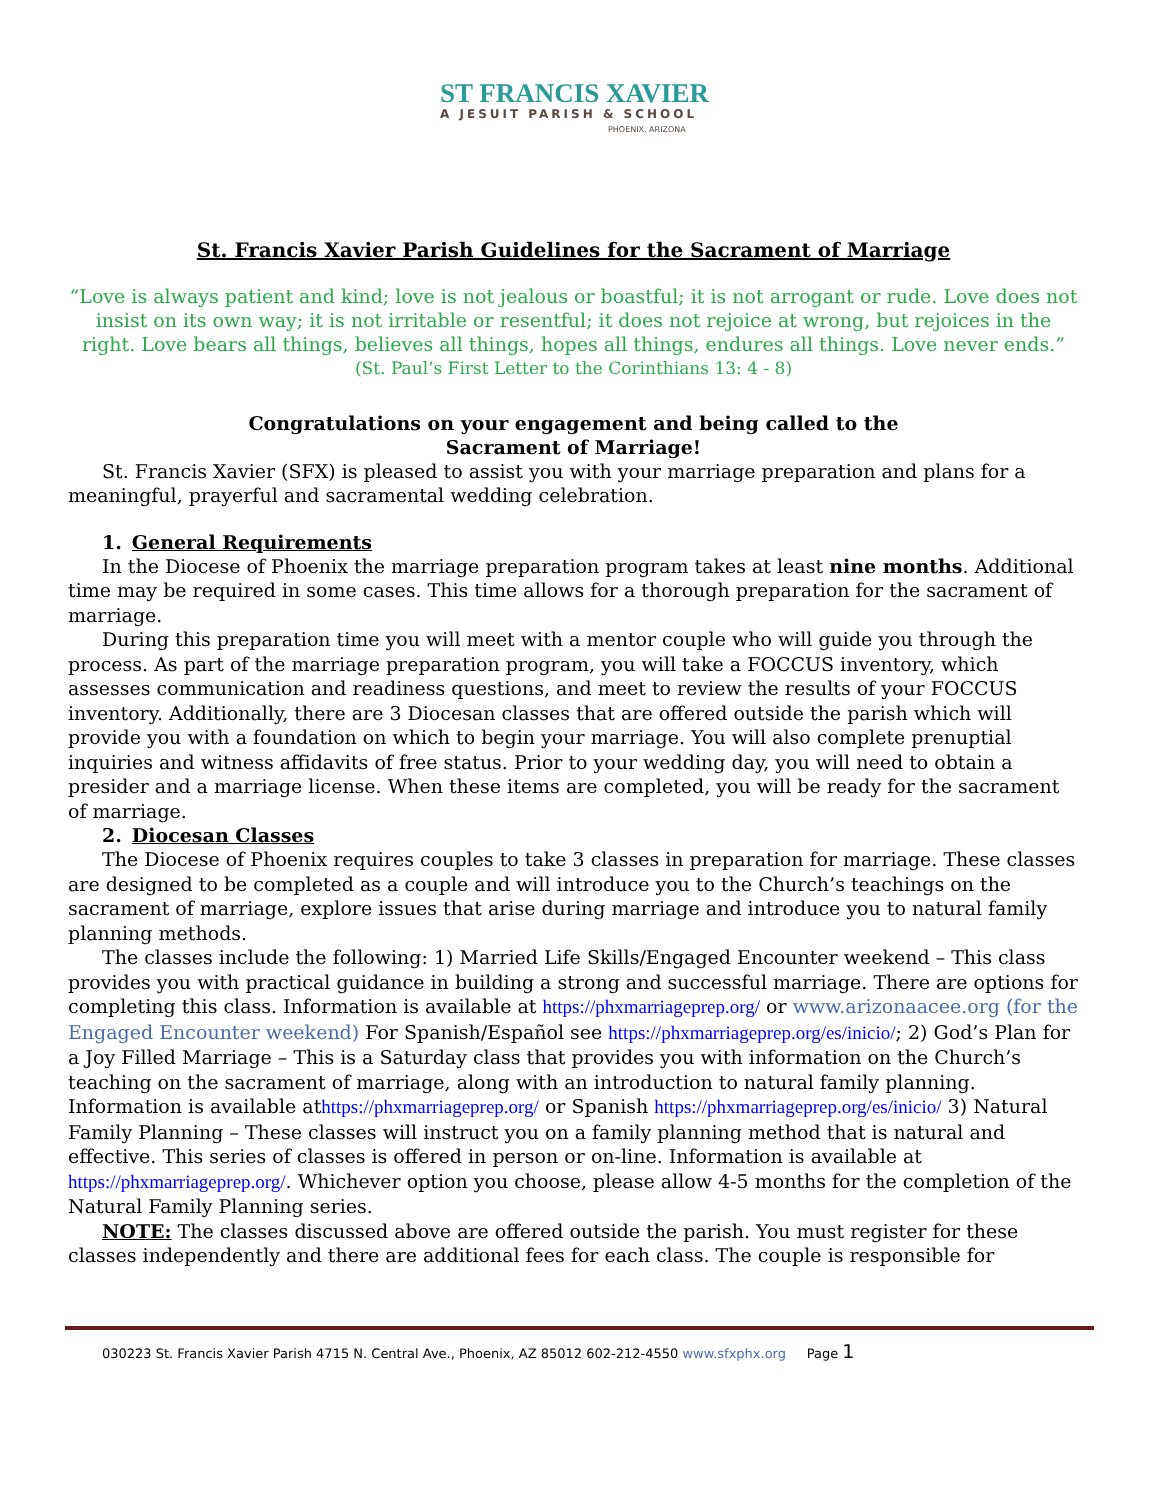ST FRANCIS XAVIER
A JESUIT PARISH & SCHOOL
PHOENIX, ARIZONA
St. Francis Xavier Parish Guidelines for the Sacrament of Marriage
“Love is always patient and kind; love is not jealous or boastful; it is not arrogant or rude. Love does not insist on its own way; it is not irritable or resentful; it does not rejoice at wrong, but rejoices in the right. Love bears all things, believes all things, hopes all things, endures all things. Love never ends.”
(St. Paul’s First Letter to the Corinthians 13: 4 - 8)
Congratulations on your engagement and being called to the
Sacrament of Marriage!
St. Francis Xavier (SFX) is pleased to assist you with your marriage preparation and plans for a meaningful, prayerful and sacramental wedding celebration.
1. General Requirements
In the Diocese of Phoenix the marriage preparation program takes at least nine months. Additional time may be required in some cases. This time allows for a thorough preparation for the sacrament of marriage.
During this preparation time you will meet with a mentor couple who will guide you through the process. As part of the marriage preparation program, you will take a FOCCUS inventory, which assesses communication and readiness questions, and meet to review the results of your FOCCUS inventory. Additionally, there are 3 Diocesan classes that are offered outside the parish which will provide you with a foundation on which to begin your marriage. You will also complete prenuptial inquiries and witness affidavits of free status. Prior to your wedding day, you will need to obtain a presider and a marriage license. When these items are completed, you will be ready for the sacrament of marriage.
2. Diocesan Classes
The Diocese of Phoenix requires couples to take 3 classes in preparation for marriage. These classes are designed to be completed as a couple and will introduce you to the Church’s teachings on the sacrament of marriage, explore issues that arise during marriage and introduce you to natural family planning methods.
The classes include the following: 1) Married Life Skills/Engaged Encounter weekend – This class provides you with practical guidance in building a strong and successful marriage. There are options for completing this class. Information is available at https://phxmarriageprep.org/ or www.arizonaacee.org (for the Engaged Encounter weekend) For Spanish/Español see https://phxmarriageprep.org/es/inicio/; 2) God’s Plan for a Joy Filled Marriage – This is a Saturday class that provides you with information on the Church’s teaching on the sacrament of marriage, along with an introduction to natural family planning. Information is available athttps://phxmarriageprep.org/ or Spanish https://phxmarriageprep.org/es/inicio/ 3) Natural Family Planning – These classes will instruct you on a family planning method that is natural and effective. This series of classes is offered in person or on-line. Information is available at https://phxmarriageprep.org/. Whichever option you choose, please allow 4-5 months for the completion of the Natural Family Planning series.
NOTE: The classes discussed above are offered outside the parish. You must register for these classes independently and there are additional fees for each class. The couple is responsible for
030223 St. Francis Xavier Parish 4715 N. Central Ave., Phoenix, AZ 85012 602-212-4550 www.sfxphx.org Page 1